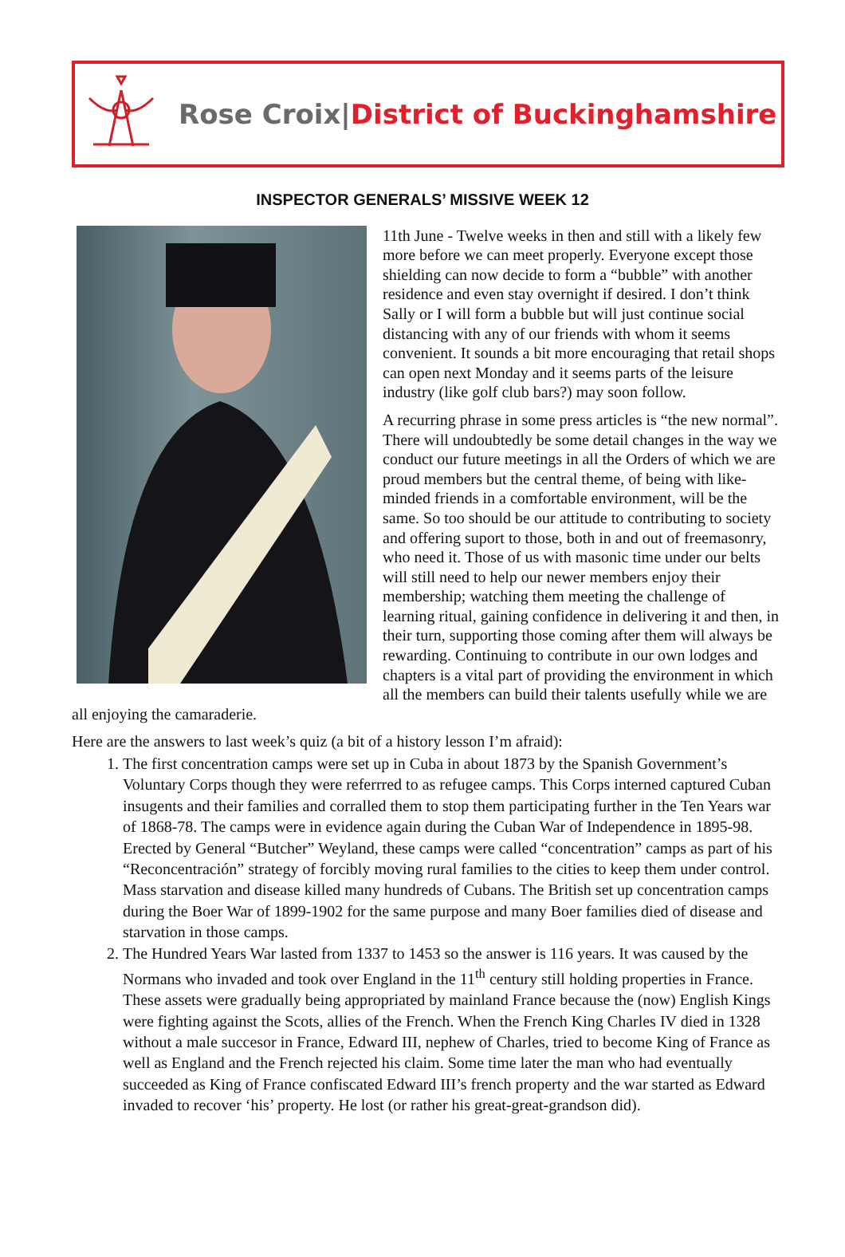Rose Croix|District of Buckinghamshire
INSPECTOR GENERALS’ MISSIVE WEEK 12
11th June - Twelve weeks in then and still with a likely few more before we can meet properly. Everyone except those shielding can now decide to form a “bubble” with another residence and even stay overnight if desired. I don’t think Sally or I will form a bubble but will just continue social distancing with any of our friends with whom it seems convenient. It sounds a bit more encouraging that retail shops can open next Monday and it seems parts of the leisure industry (like golf club bars?) may soon follow.
A recurring phrase in some press articles is “the new normal”. There will undoubtedly be some detail changes in the way we conduct our future meetings in all the Orders of which we are proud members but the central theme, of being with like-minded friends in a comfortable environment, will be the same. So too should be our attitude to contributing to society and offering suport to those, both in and out of freemasonry, who need it. Those of us with masonic time under our belts will still need to help our newer members enjoy their membership; watching them meeting the challenge of learning ritual, gaining confidence in delivering it and then, in their turn, supporting those coming after them will always be rewarding. Continuing to contribute in our own lodges and chapters is a vital part of providing the environment in which all the members can build their talents usefully while we are all enjoying the camaraderie.
Here are the answers to last week’s quiz (a bit of a history lesson I’m afraid):
1. The first concentration camps were set up in Cuba in about 1873 by the Spanish Government’s Voluntary Corps though they were referrred to as refugee camps. This Corps interned captured Cuban insugents and their families and corralled them to stop them participating further in the Ten Years war of 1868-78. The camps were in evidence again during the Cuban War of Independence in 1895-98. Erected by General “Butcher” Weyland, these camps were called “concentration” camps as part of his “Reconcentración” strategy of forcibly moving rural families to the cities to keep them under control. Mass starvation and disease killed many hundreds of Cubans. The British set up concentration camps during the Boer War of 1899-1902 for the same purpose and many Boer families died of disease and starvation in those camps.
2. The Hundred Years War lasted from 1337 to 1453 so the answer is 116 years. It was caused by the Normans who invaded and took over England in the 11<sup>th</sup> century still holding properties in France. These assets were gradually being appropriated by mainland France because the (now) English Kings were fighting against the Scots, allies of the French. When the French King Charles IV died in 1328 without a male succesor in France, Edward III, nephew of Charles, tried to become King of France as well as England and the French rejected his claim. Some time later the man who had eventually succeeded as King of France confiscated Edward III’s french property and the war started as Edward invaded to recover ‘his’ property. He lost (or rather his great-great-grandson did).